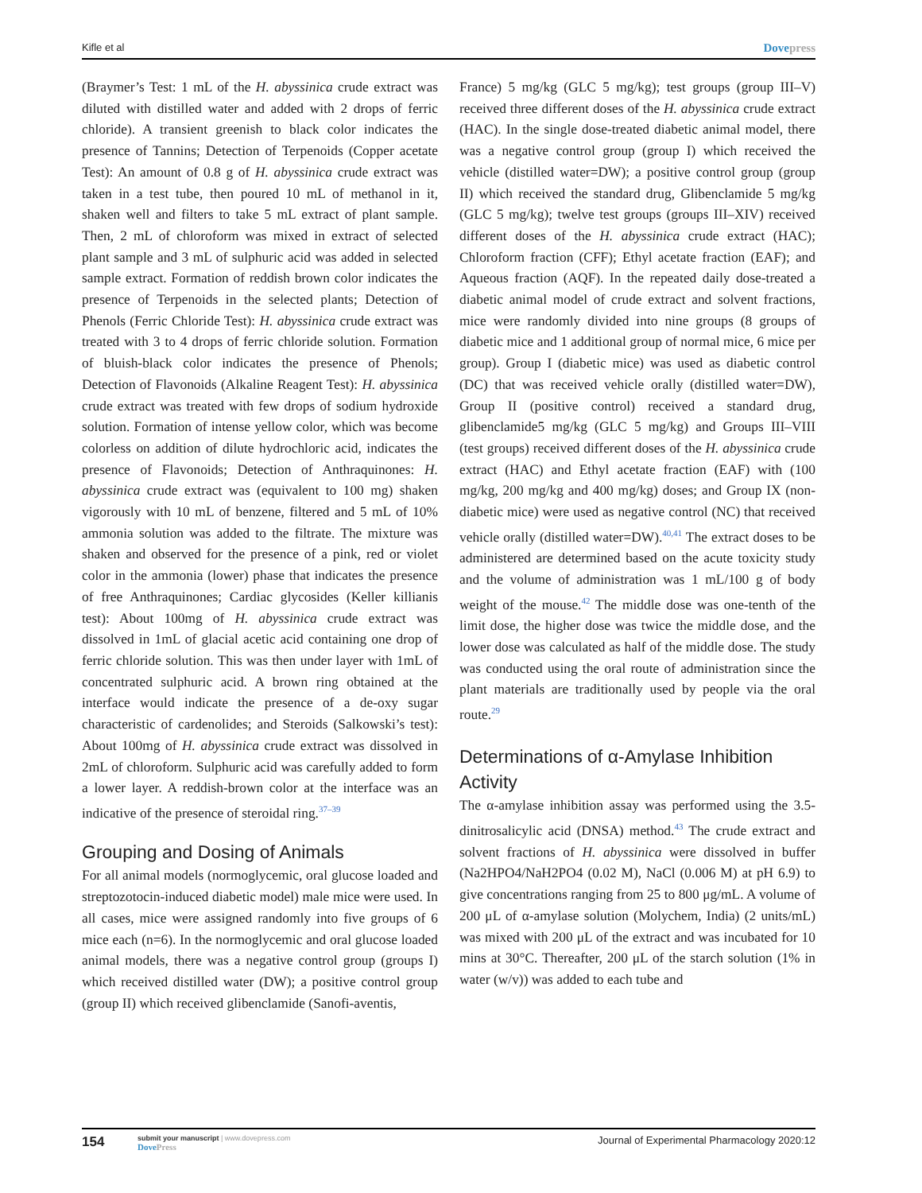Kifle et al Dovepress
(Braymer’s Test: 1 mL of the H. abyssinica crude extract was diluted with distilled water and added with 2 drops of ferric chloride). A transient greenish to black color indicates the presence of Tannins; Detection of Terpenoids (Copper acetate Test): An amount of 0.8 g of H. abyssinica crude extract was taken in a test tube, then poured 10 mL of methanol in it, shaken well and filters to take 5 mL extract of plant sample. Then, 2 mL of chloroform was mixed in extract of selected plant sample and 3 mL of sulphuric acid was added in selected sample extract. Formation of reddish brown color indicates the presence of Terpenoids in the selected plants; Detection of Phenols (Ferric Chloride Test): H. abyssinica crude extract was treated with 3 to 4 drops of ferric chloride solution. Formation of bluish-black color indicates the presence of Phenols; Detection of Flavonoids (Alkaline Reagent Test): H. abyssinica crude extract was treated with few drops of sodium hydroxide solution. Formation of intense yellow color, which was become colorless on addition of dilute hydrochloric acid, indicates the presence of Flavonoids; Detection of Anthraquinones: H. abyssinica crude extract was (equivalent to 100 mg) shaken vigorously with 10 mL of benzene, filtered and 5 mL of 10% ammonia solution was added to the filtrate. The mixture was shaken and observed for the presence of a pink, red or violet color in the ammonia (lower) phase that indicates the presence of free Anthraquinones; Cardiac glycosides (Keller killianis test): About 100mg of H. abyssinica crude extract was dissolved in 1mL of glacial acetic acid containing one drop of ferric chloride solution. This was then under layer with 1mL of concentrated sulphuric acid. A brown ring obtained at the interface would indicate the presence of a de-oxy sugar characteristic of cardenolides; and Steroids (Salkowski’s test): About 100mg of H. abyssinica crude extract was dissolved in 2mL of chloroform. Sulphuric acid was carefully added to form a lower layer. A reddish-brown color at the interface was an indicative of the presence of steroidal ring.<sup>37–39</sup>
Grouping and Dosing of Animals
For all animal models (normoglycemic, oral glucose loaded and streptozotocin-induced diabetic model) male mice were used. In all cases, mice were assigned randomly into five groups of 6 mice each (n=6). In the normoglycemic and oral glucose loaded animal models, there was a negative control group (groups I) which received distilled water (DW); a positive control group (group II) which received glibenclamide (Sanofi-aventis,
France) 5 mg/kg (GLC 5 mg/kg); test groups (group III–V) received three different doses of the H. abyssinica crude extract (HAC). In the single dose-treated diabetic animal model, there was a negative control group (group I) which received the vehicle (distilled water=DW); a positive control group (group II) which received the standard drug, Glibenclamide 5 mg/kg (GLC 5 mg/kg); twelve test groups (groups III–XIV) received different doses of the H. abyssinica crude extract (HAC); Chloroform fraction (CFF); Ethyl acetate fraction (EAF); and Aqueous fraction (AQF). In the repeated daily dose-treated a diabetic animal model of crude extract and solvent fractions, mice were randomly divided into nine groups (8 groups of diabetic mice and 1 additional group of normal mice, 6 mice per group). Group I (diabetic mice) was used as diabetic control (DC) that was received vehicle orally (distilled water=DW), Group II (positive control) received a standard drug, glibenclamide5 mg/kg (GLC 5 mg/kg) and Groups III–VIII (test groups) received different doses of the H. abyssinica crude extract (HAC) and Ethyl acetate fraction (EAF) with (100 mg/kg, 200 mg/kg and 400 mg/kg) doses; and Group IX (non-diabetic mice) were used as negative control (NC) that received vehicle orally (distilled water=DW).<sup>40,41</sup> The extract doses to be administered are determined based on the acute toxicity study and the volume of administration was 1 mL/100 g of body weight of the mouse.<sup>42</sup> The middle dose was one-tenth of the limit dose, the higher dose was twice the middle dose, and the lower dose was calculated as half of the middle dose. The study was conducted using the oral route of administration since the plant materials are traditionally used by people via the oral route.<sup>29</sup>
Determinations of α-Amylase Inhibition Activity
The α-amylase inhibition assay was performed using the 3.5-dinitrosalicylic acid (DNSA) method.<sup>43</sup> The crude extract and solvent fractions of H. abyssinica were dissolved in buffer (Na2HPO4/NaH2PO4 (0.02 M), NaCl (0.006 M) at pH 6.9) to give concentrations ranging from 25 to 800 μg/mL. A volume of 200 μL of α-amylase solution (Molychem, India) (2 units/mL) was mixed with 200 μL of the extract and was incubated for 10 mins at 30°C. Thereafter, 200 μL of the starch solution (1% in water (w/v)) was added to each tube and
154 submit your manuscript | www.dovepress.com
DovePress Journal of Experimental Pharmacology 2020:12